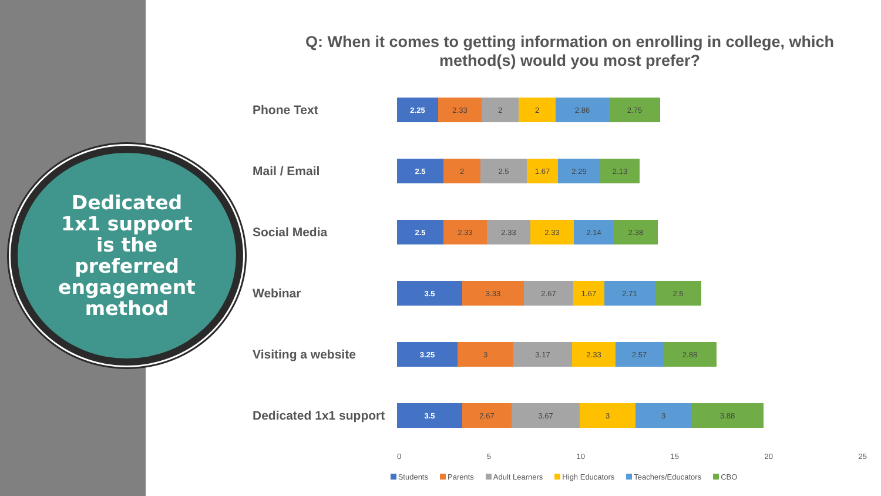Dedicated
1x1 support
is the
preferred
engagement
method
Q: When it comes to getting information on enrolling in college, which method(s) would you most prefer?
Phone Text
2.25 2.33 2 2 2.86 2.75
Mail / Email
2.5 2 2.5 1.67 2.29 2.13
Social Media
2.5 2.33 2.33 2.33 2.14 2.38
Webinar
3.5 3.33 2.67 1.67 2.71 2.5
Visiting a website
3.25 3 3.17 2.33 2.57 2.88
Dedicated 1x1 support
3.5 2.67 3.67 3 3 3.88
0 5 10 15 20 25
Students Parents Adult Learners High Educators Teachers/Educators CBO